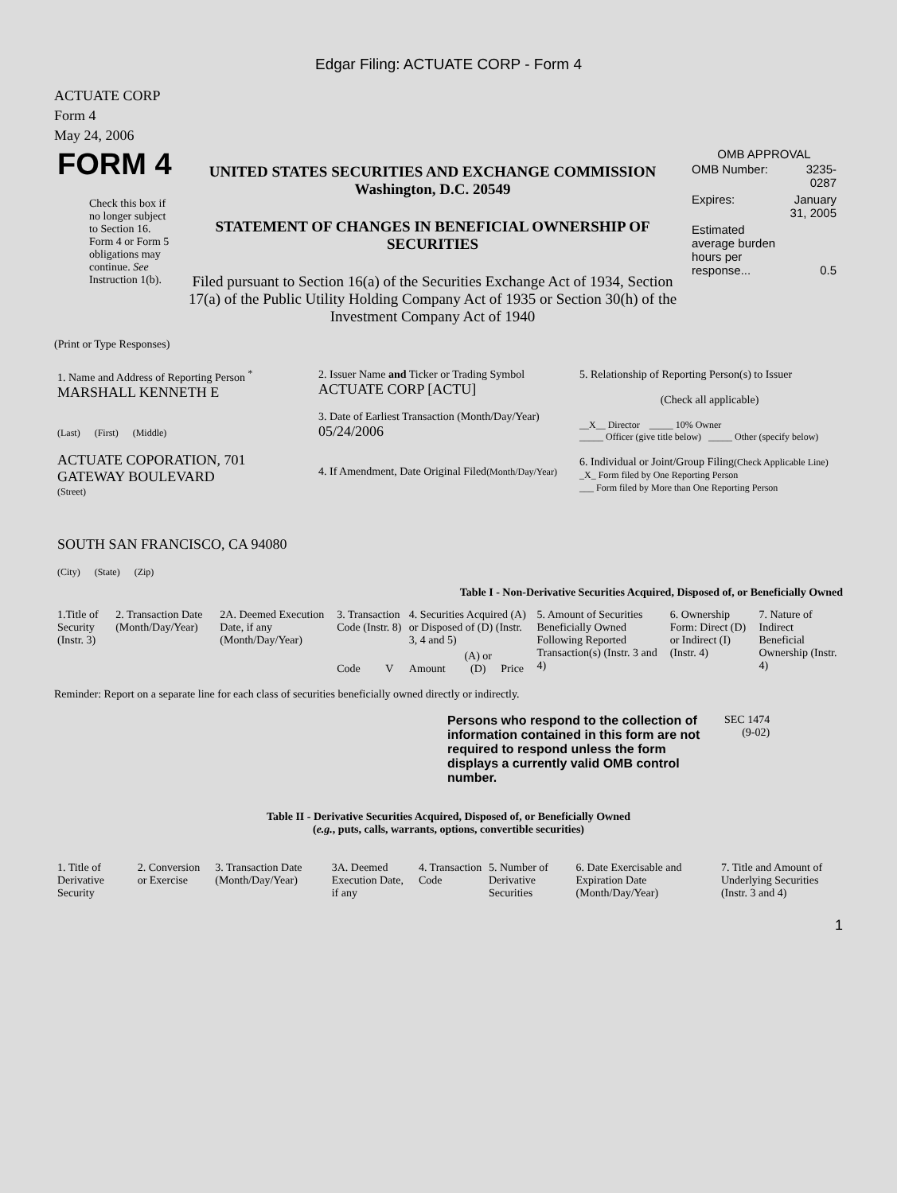Edgar Filing: ACTUATE CORP - Form 4
ACTUATE CORP
Form 4
May 24, 2006
| FORM 4 Check this box if no longer subject to Section 16. Form 4 or Form 5 obligations may continue. See Instruction 1(b). | UNITED STATES SECURITIES AND EXCHANGE COMMISSION Washington, D.C. 20549 STATEMENT OF CHANGES IN BENEFICIAL OWNERSHIP OF SECURITIES Filed pursuant to Section 16(a) of the Securities Exchange Act of 1934, Section 17(a) of the Public Utility Holding Company Act of 1935 or Section 30(h) of the Investment Company Act of 1940 | OMB APPROVAL / OMB Number: / 3235-0287 / / Expires: / January 31, 2005 / / Estimated average burden hours per response... / 0.5 / |
(Print or Type Responses)
| 1. Name and Address of Reporting Person <sup>*</sup> MARSHALL KENNETH E (Last) (First) (Middle) ACTUATE COPORATION, 701 GATEWAY BOULEVARD (Street) SOUTH SAN FRANCISCO, CA 94080 (City) (State) (Zip) | 2. Issuer Name and Ticker or Trading Symbol ACTUATE CORP [ACTU] 3. Date of Earliest Transaction (Month/Day/Year) 05/24/2006 4. If Amendment, Date Original Filed (Month/Day/Year) | 5. Relationship of Reporting Person(s) to Issuer (Check all applicable) __X__ Director _____ 10% Owner _____ Officer (give title below) _____ Other (specify below) 6. Individual or Joint/Group Filing (Check Applicable Line) _X_ Form filed by One Reporting Person ___ Form filed by More than One Reporting Person |
Table I - Non-Derivative Securities Acquired, Disposed of, or Beneficially Owned
| 1.Title of Security (Instr. 3) | 2. Transaction Date (Month/Day/Year) | 2A. Deemed Execution Date, if any (Month/Day/Year) | 3. Transaction Code (Instr. 8) | | 4. Securities Acquired (A) or Disposed of (D) (Instr. 3, 4 and 5) | | | 5. Amount of Securities Beneficially Owned Following Reported Transaction(s) (Instr. 3 and 4) | 6. Ownership Form: Direct (D) or Indirect (I) (Instr. 4) | 7. Nature of Indirect Beneficial Ownership (Instr. 4) |
| --- | --- | --- | --- | --- | --- | --- | --- | --- | --- | --- |
| | | | Code | V | Amount | (A) or (D) | Price | | | |
Reminder: Report on a separate line for each class of securities beneficially owned directly or indirectly.
| Persons who respond to the collection of information contained in this form are not required to respond unless the form displays a currently valid OMB control number. | SEC 1474 (9-02) |
Table II - Derivative Securities Acquired, Disposed of, or Beneficially Owned
(e.g., puts, calls, warrants, options, convertible securities)
| 1. Title of Derivative Security | 2. Conversion or Exercise | 3. Transaction Date (Month/Day/Year) | 3A. Deemed Execution Date, if any | 4. Transaction Code | 5. Number of Derivative Securities | 6. Date Exercisable and Expiration Date (Month/Day/Year) | 7. Title and Amount of Underlying Securities (Instr. 3 and 4) |
| --- | --- | --- | --- | --- | --- | --- | --- |
1